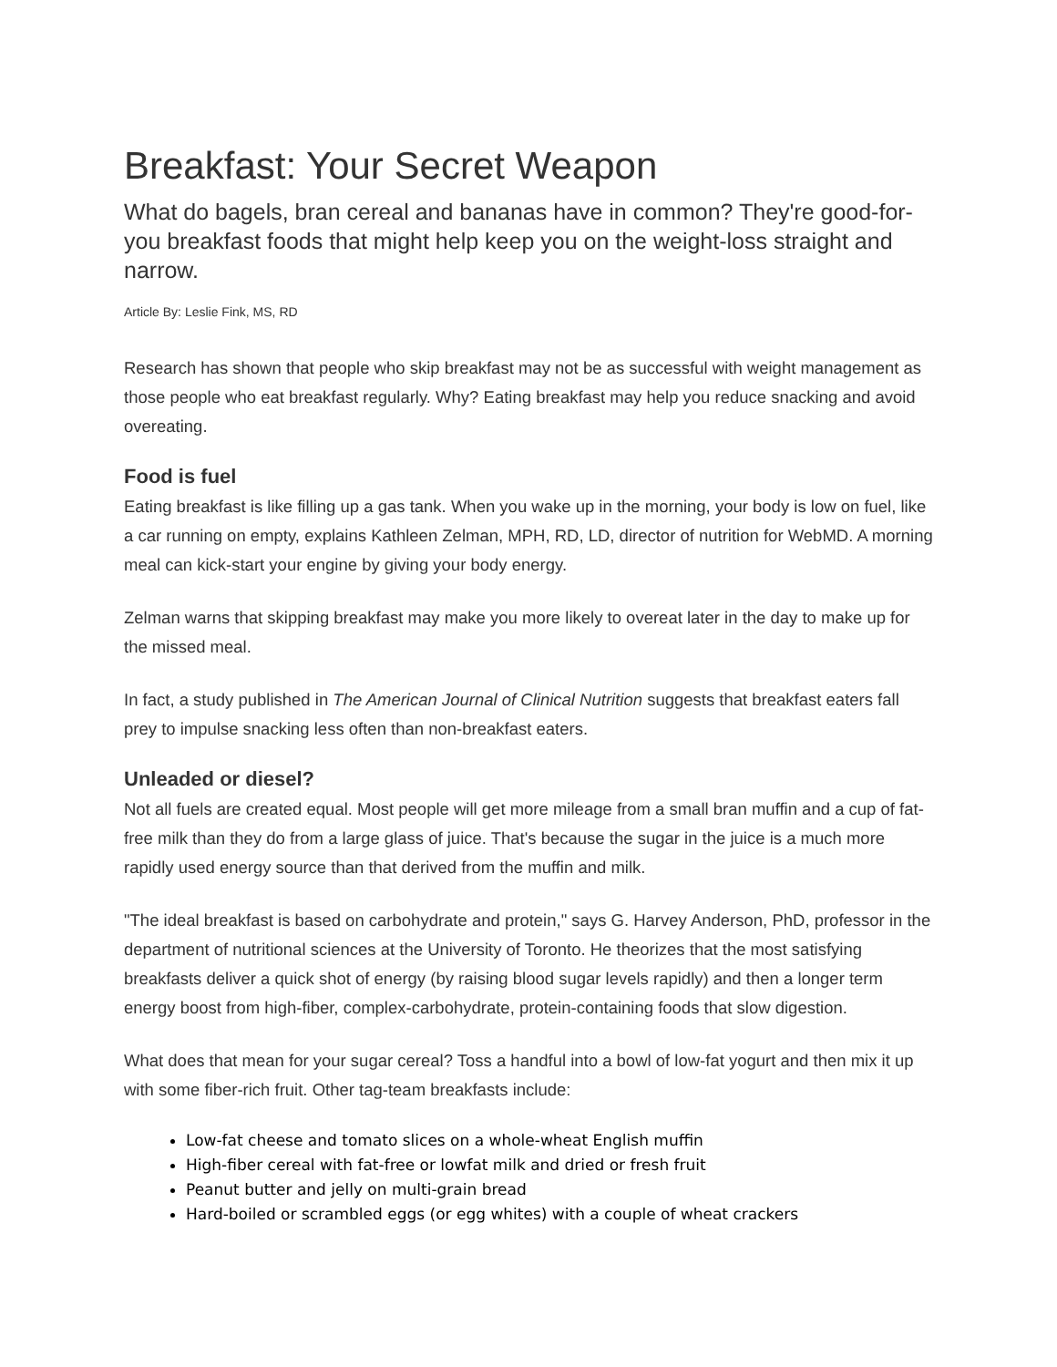Breakfast: Your Secret Weapon
What do bagels, bran cereal and bananas have in common? They're good-for-you breakfast foods that might help keep you on the weight-loss straight and narrow.
Article By: Leslie Fink, MS, RD
Research has shown that people who skip breakfast may not be as successful with weight management as those people who eat breakfast regularly. Why? Eating breakfast may help you reduce snacking and avoid overeating.
Food is fuel
Eating breakfast is like filling up a gas tank. When you wake up in the morning, your body is low on fuel, like a car running on empty, explains Kathleen Zelman, MPH, RD, LD, director of nutrition for WebMD. A morning meal can kick-start your engine by giving your body energy.
Zelman warns that skipping breakfast may make you more likely to overeat later in the day to make up for the missed meal.
In fact, a study published in The American Journal of Clinical Nutrition suggests that breakfast eaters fall prey to impulse snacking less often than non-breakfast eaters.
Unleaded or diesel?
Not all fuels are created equal. Most people will get more mileage from a small bran muffin and a cup of fat-free milk than they do from a large glass of juice. That's because the sugar in the juice is a much more rapidly used energy source than that derived from the muffin and milk.
"The ideal breakfast is based on carbohydrate and protein," says G. Harvey Anderson, PhD, professor in the department of nutritional sciences at the University of Toronto. He theorizes that the most satisfying breakfasts deliver a quick shot of energy (by raising blood sugar levels rapidly) and then a longer term energy boost from high-fiber, complex-carbohydrate, protein-containing foods that slow digestion.
What does that mean for your sugar cereal? Toss a handful into a bowl of low-fat yogurt and then mix it up with some fiber-rich fruit. Other tag-team breakfasts include:
Low-fat cheese and tomato slices on a whole-wheat English muffin
High-fiber cereal with fat-free or lowfat milk and dried or fresh fruit
Peanut butter and jelly on multi-grain bread
Hard-boiled or scrambled eggs (or egg whites) with a couple of wheat crackers